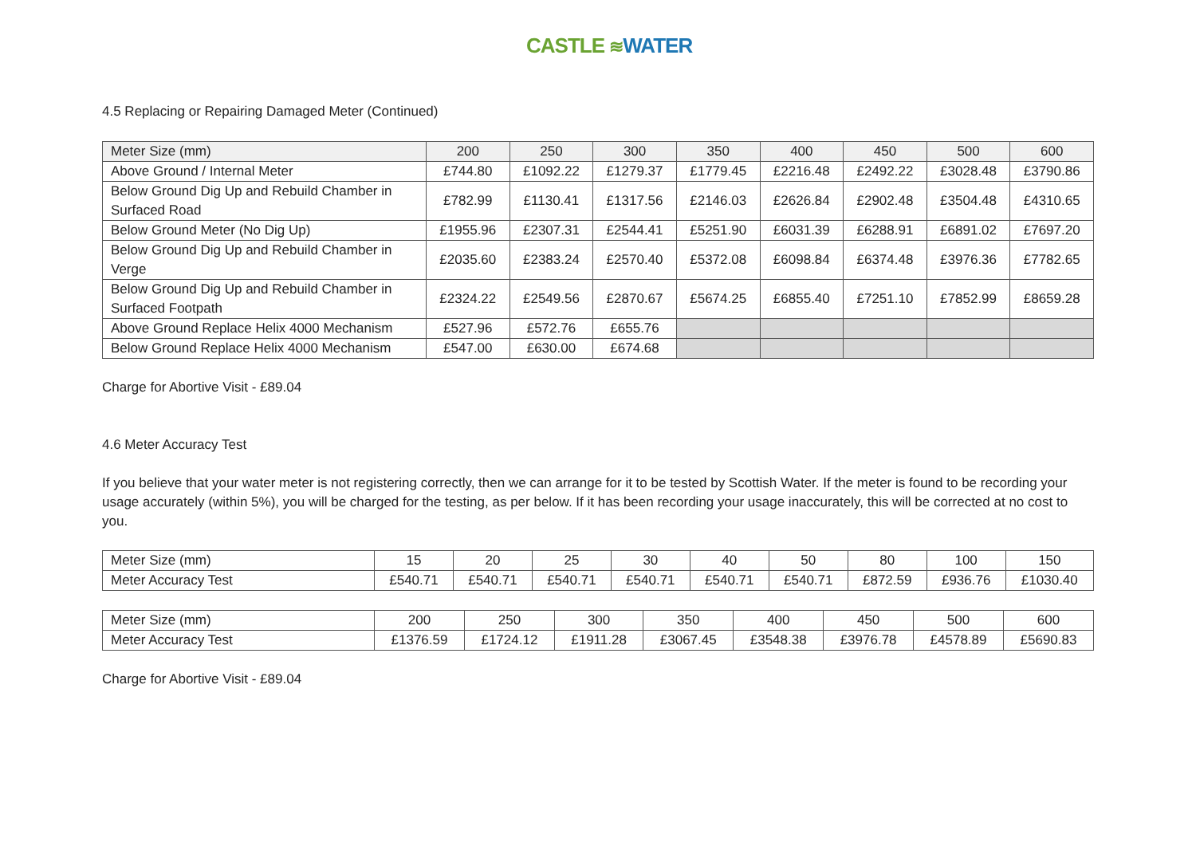CASTLE ≋WATER
4.5 Replacing or Repairing Damaged Meter (Continued)
| Meter Size (mm) | 200 | 250 | 300 | 350 | 400 | 450 | 500 | 600 |
| Above Ground / Internal Meter | £744.80 | £1092.22 | £1279.37 | £1779.45 | £2216.48 | £2492.22 | £3028.48 | £3790.86 |
| Below Ground Dig Up and Rebuild Chamber in Surfaced Road | £782.99 | £1130.41 | £1317.56 | £2146.03 | £2626.84 | £2902.48 | £3504.48 | £4310.65 |
| Below Ground Meter (No Dig Up) | £1955.96 | £2307.31 | £2544.41 | £5251.90 | £6031.39 | £6288.91 | £6891.02 | £7697.20 |
| Below Ground Dig Up and Rebuild Chamber in Verge | £2035.60 | £2383.24 | £2570.40 | £5372.08 | £6098.84 | £6374.48 | £3976.36 | £7782.65 |
| Below Ground Dig Up and Rebuild Chamber in Surfaced Footpath | £2324.22 | £2549.56 | £2870.67 | £5674.25 | £6855.40 | £7251.10 | £7852.99 | £8659.28 |
| Above Ground Replace Helix 4000 Mechanism | £527.96 | £572.76 | £655.76 | | | | | |
| Below Ground Replace Helix 4000 Mechanism | £547.00 | £630.00 | £674.68 | | | | | |
Charge for Abortive Visit - £89.04
4.6 Meter Accuracy Test
If you believe that your water meter is not registering correctly, then we can arrange for it to be tested by Scottish Water. If the meter is found to be recording your usage accurately (within 5%), you will be charged for the testing, as per below. If it has been recording your usage inaccurately, this will be corrected at no cost to you.
| Meter Size (mm) | 15 | 20 | 25 | 30 | 40 | 50 | 80 | 100 | 150 |
| Meter Accuracy Test | £540.71 | £540.71 | £540.71 | £540.71 | £540.71 | £540.71 | £872.59 | £936.76 | £1030.40 |
| Meter Size (mm) | 200 | 250 | 300 | 350 | 400 | 450 | 500 | 600 |
| Meter Accuracy Test | £1376.59 | £1724.12 | £1911.28 | £3067.45 | £3548.38 | £3976.78 | £4578.89 | £5690.83 |
Charge for Abortive Visit - £89.04